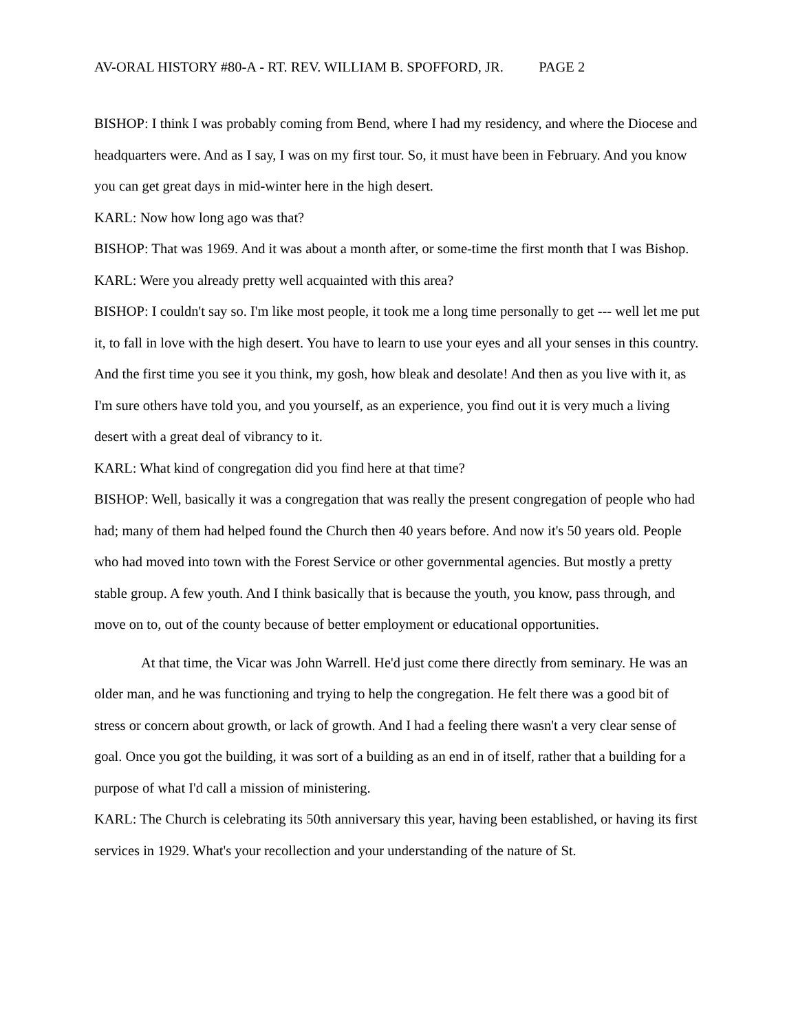AV-ORAL HISTORY #80-A - RT. REV. WILLIAM B. SPOFFORD, JR. PAGE 2
BISHOP: I think I was probably coming from Bend, where I had my residency, and where the Diocese and headquarters were. And as I say, I was on my first tour. So, it must have been in February. And you know you can get great days in mid-winter here in the high desert.
KARL: Now how long ago was that?
BISHOP: That was 1969. And it was about a month after, or some-time the first month that I was Bishop.
KARL: Were you already pretty well acquainted with this area?
BISHOP: I couldn't say so. I'm like most people, it took me a long time personally to get --- well let me put it, to fall in love with the high desert. You have to learn to use your eyes and all your senses in this country. And the first time you see it you think, my gosh, how bleak and desolate! And then as you live with it, as I'm sure others have told you, and you yourself, as an experience, you find out it is very much a living desert with a great deal of vibrancy to it.
KARL: What kind of congregation did you find here at that time?
BISHOP: Well, basically it was a congregation that was really the present congregation of people who had had; many of them had helped found the Church then 40 years before. And now it's 50 years old. People who had moved into town with the Forest Service or other governmental agencies. But mostly a pretty stable group. A few youth. And I think basically that is because the youth, you know, pass through, and move on to, out of the county because of better employment or educational opportunities.
At that time, the Vicar was John Warrell. He'd just come there directly from seminary. He was an older man, and he was functioning and trying to help the congregation. He felt there was a good bit of stress or concern about growth, or lack of growth. And I had a feeling there wasn't a very clear sense of goal. Once you got the building, it was sort of a building as an end in of itself, rather that a building for a purpose of what I'd call a mission of ministering.
KARL: The Church is celebrating its 50th anniversary this year, having been established, or having its first services in 1929. What's your recollection and your understanding of the nature of St.